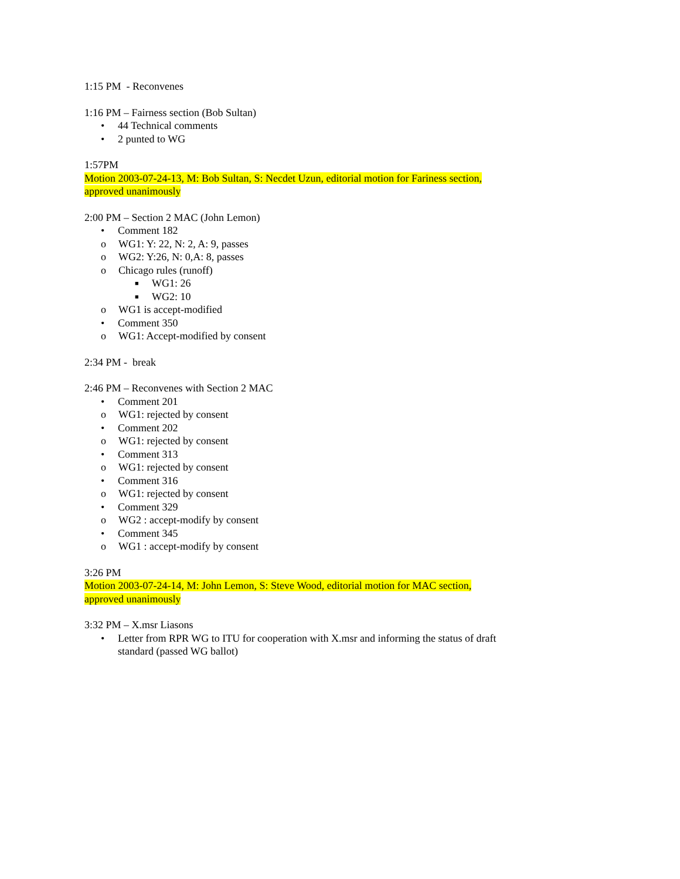1:15 PM - Reconvenes
1:16 PM – Fairness section (Bob Sultan)
• 44 Technical comments
• 2 punted to WG
1:57PM
Motion 2003-07-24-13, M: Bob Sultan, S: Necdet Uzun, editorial motion for Fariness section, approved unanimously
2:00 PM – Section 2 MAC (John Lemon)
• Comment 182
o WG1: Y: 22, N: 2, A: 9, passes
o WG2: Y:26, N: 0,A: 8, passes
o Chicago rules (runoff)
■ WG1: 26
■ WG2: 10
o WG1 is accept-modified
• Comment 350
o WG1: Accept-modified by consent
2:34 PM - break
2:46 PM – Reconvenes with Section 2 MAC
• Comment 201
o WG1: rejected by consent
• Comment 202
o WG1: rejected by consent
• Comment 313
o WG1: rejected by consent
• Comment 316
o WG1: rejected by consent
• Comment 329
o WG2 : accept-modify by consent
• Comment 345
o WG1 : accept-modify by consent
3:26 PM
Motion 2003-07-24-14, M: John Lemon, S: Steve Wood, editorial motion for MAC section, approved unanimously
3:32 PM – X.msr Liasons
• Letter from RPR WG to ITU for cooperation with X.msr and informing the status of draft standard (passed WG ballot)